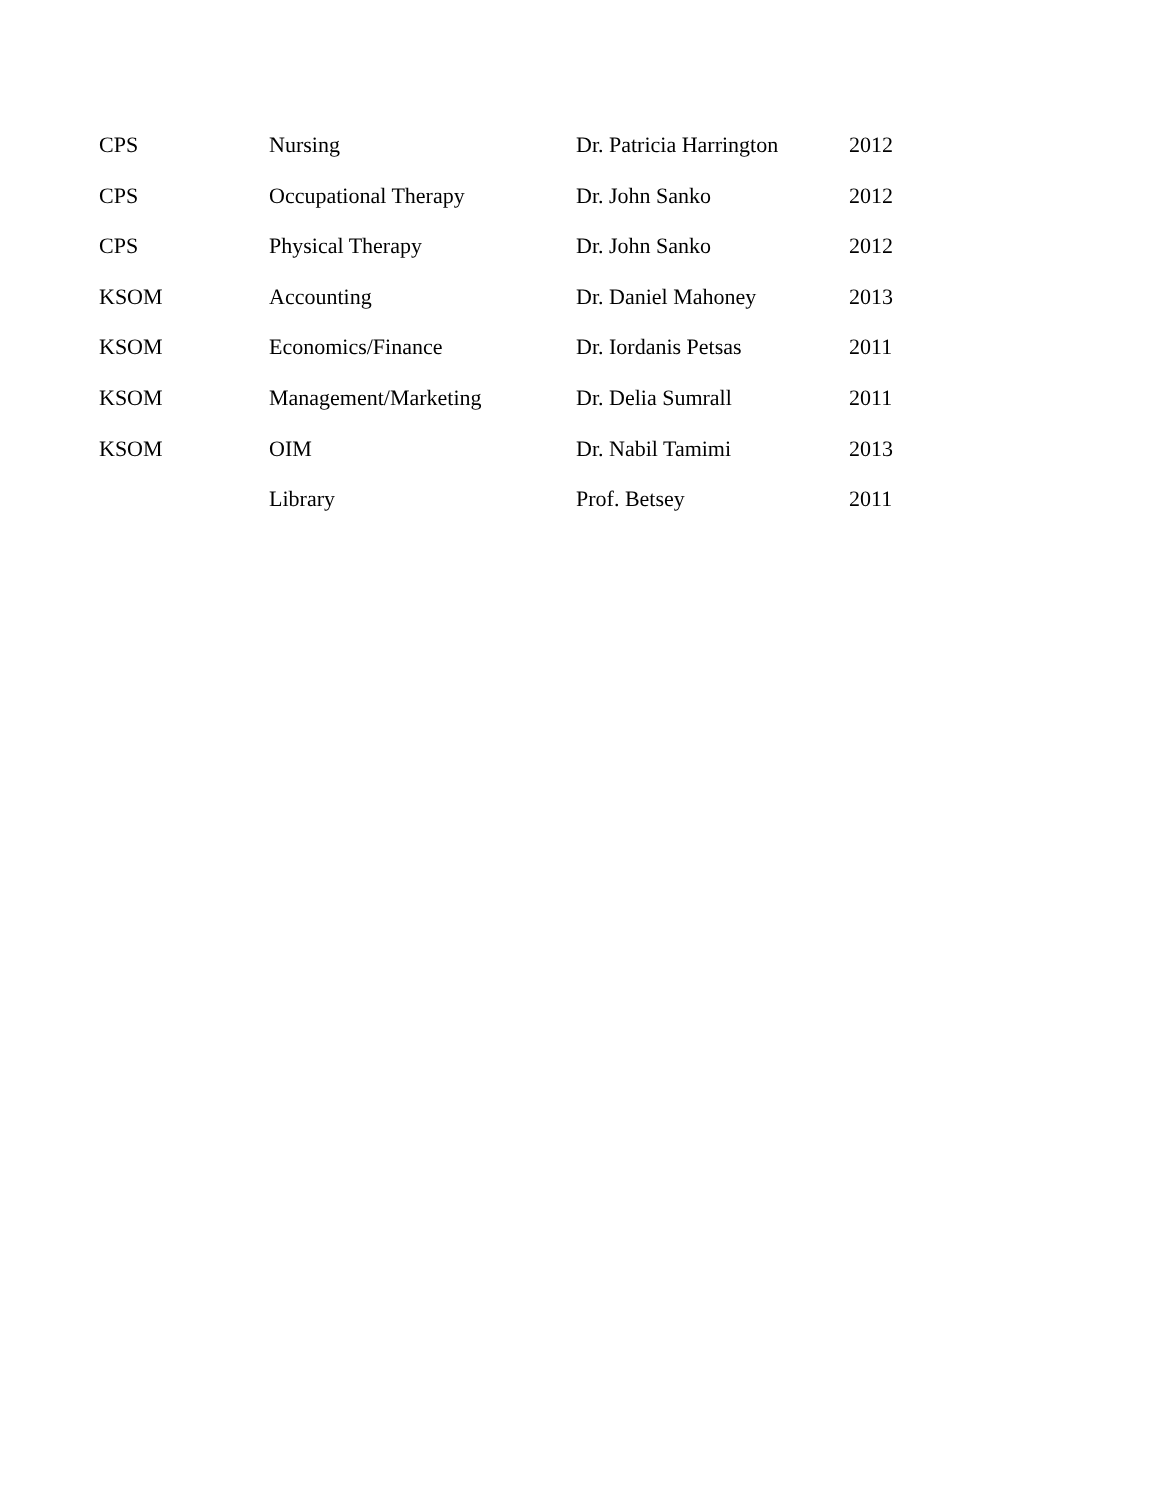| CPS | Nursing | Dr. Patricia Harrington | 2012 |
| CPS | Occupational Therapy | Dr. John Sanko | 2012 |
| CPS | Physical Therapy | Dr. John Sanko | 2012 |
| KSOM | Accounting | Dr. Daniel Mahoney | 2013 |
| KSOM | Economics/Finance | Dr. Iordanis Petsas | 2011 |
| KSOM | Management/Marketing | Dr. Delia Sumrall | 2011 |
| KSOM | OIM | Dr. Nabil Tamimi | 2013 |
| | Library | Prof. Betsey | 2011 |